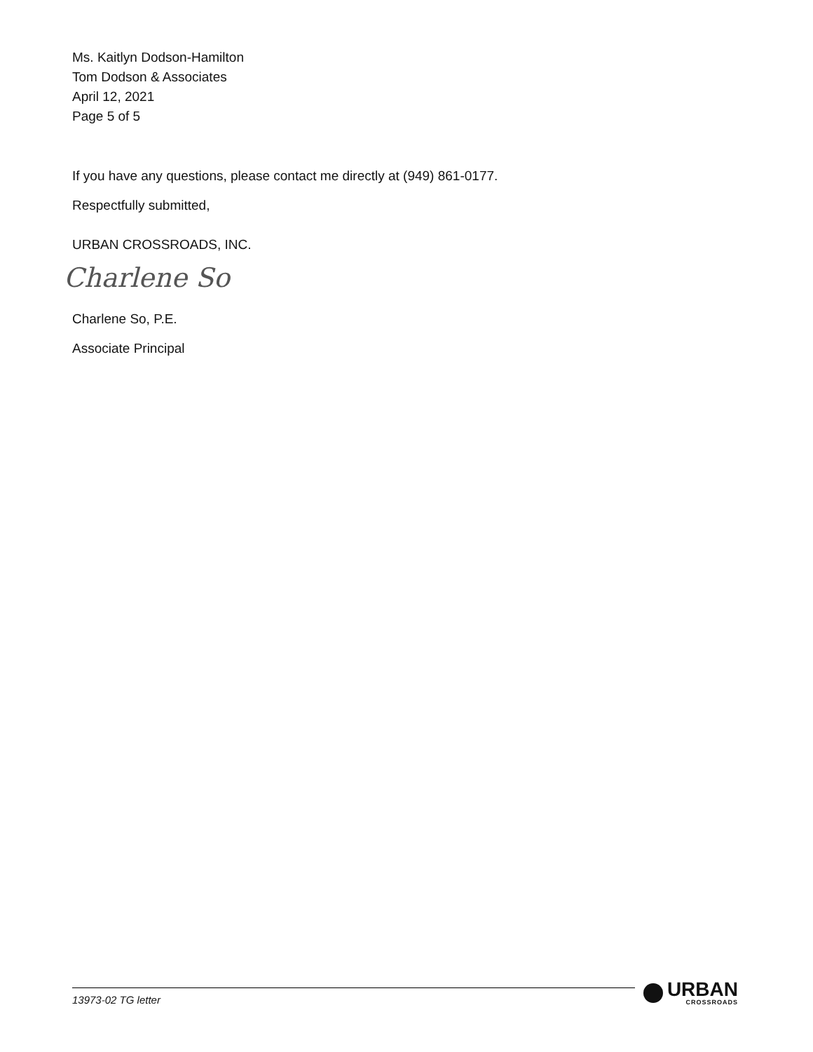Ms. Kaitlyn Dodson-Hamilton
Tom Dodson & Associates
April 12, 2021
Page 5 of 5
If you have any questions, please contact me directly at (949) 861-0177.
Respectfully submitted,
URBAN CROSSROADS, INC.
Charlene So
Charlene So, P.E.
Associate Principal
13973-02 TG letter
URBAN
CROSSROADS